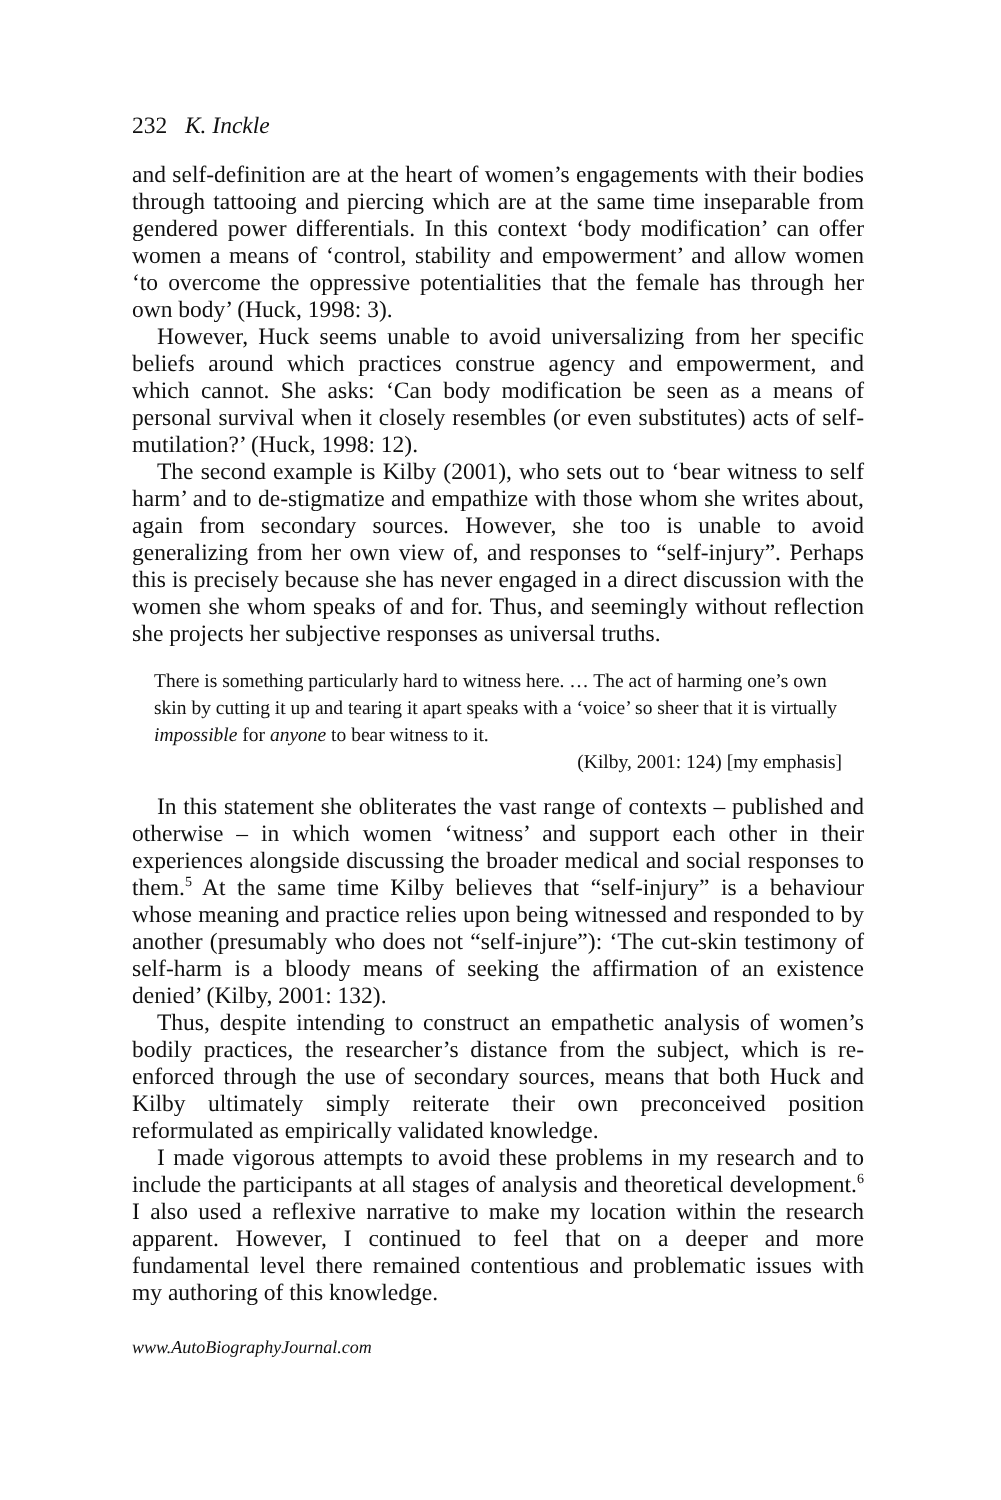232 K. Inckle
and self-definition are at the heart of women’s engagements with their bodies through tattooing and piercing which are at the same time inseparable from gendered power differentials. In this context ‘body modification’ can offer women a means of ‘control, stability and empowerment’ and allow women ‘to overcome the oppressive potentialities that the female has through her own body’ (Huck, 1998: 3).
However, Huck seems unable to avoid universalizing from her specific beliefs around which practices construe agency and empowerment, and which cannot. She asks: ‘Can body modification be seen as a means of personal survival when it closely resembles (or even substitutes) acts of self-mutilation?’ (Huck, 1998: 12).
The second example is Kilby (2001), who sets out to ‘bear witness to self harm’ and to de-stigmatize and empathize with those whom she writes about, again from secondary sources. However, she too is unable to avoid generalizing from her own view of, and responses to “self-injury”. Perhaps this is precisely because she has never engaged in a direct discussion with the women she whom speaks of and for. Thus, and seemingly without reflection she projects her subjective responses as universal truths.
There is something particularly hard to witness here. … The act of harming one’s own skin by cutting it up and tearing it apart speaks with a ‘voice’ so sheer that it is virtually impossible for anyone to bear witness to it.
(Kilby, 2001: 124) [my emphasis]
In this statement she obliterates the vast range of contexts – published and otherwise – in which women ‘witness’ and support each other in their experiences alongside discussing the broader medical and social responses to them.<sup>5</sup> At the same time Kilby believes that “self-injury” is a behaviour whose meaning and practice relies upon being witnessed and responded to by another (presumably who does not “self-injure”): ‘The cut-skin testimony of self-harm is a bloody means of seeking the affirmation of an existence denied’ (Kilby, 2001: 132).
Thus, despite intending to construct an empathetic analysis of women’s bodily practices, the researcher’s distance from the subject, which is re-enforced through the use of secondary sources, means that both Huck and Kilby ultimately simply reiterate their own preconceived position reformulated as empirically validated knowledge.
I made vigorous attempts to avoid these problems in my research and to include the participants at all stages of analysis and theoretical development.<sup>6</sup> I also used a reflexive narrative to make my location within the research apparent. However, I continued to feel that on a deeper and more fundamental level there remained contentious and problematic issues with my authoring of this knowledge.
www.AutoBiographyJournal.com